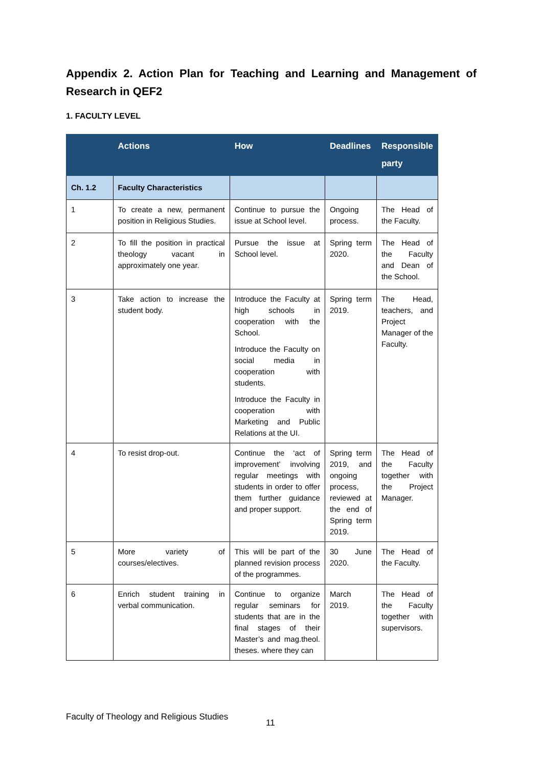Appendix 2. Action Plan for Teaching and Learning and Management of Research in QEF2
1. FACULTY LEVEL
| | Actions | How | Deadlines | Responsible party |
| --- | --- | --- | --- | --- |
| Ch. 1.2 | Faculty Characteristics | | | |
| 1 | To create a new, permanent position in Religious Studies. | Continue to pursue the issue at School level. | Ongoing process. | The Head of the Faculty. |
| 2 | To fill the position in practical theology vacant in approximately one year. | Pursue the issue at School level. | Spring term 2020. | The Head of the Faculty and Dean of the School. |
| 3 | Take action to increase the student body. | Introduce the Faculty at high schools in cooperation with the School. Introduce the Faculty on social media in cooperation with students. Introduce the Faculty in cooperation with Marketing and Public Relations at the UI. | Spring term 2019. | The Head, teachers, and Project Manager of the Faculty. |
| 4 | To resist drop-out. | Continue the ‘act of improvement’ involving regular meetings with students in order to offer them further guidance and proper support. | Spring term 2019, and ongoing process, reviewed at the end of Spring term 2019. | The Head of the Faculty together with the Project Manager. |
| 5 | More variety of courses/electives. | This will be part of the planned revision process of the programmes. | 30 June 2020. | The Head of the Faculty. |
| 6 | Enrich student training in verbal communication. | Continue to organize regular seminars for students that are in the final stages of their Master’s and mag.theol. theses. where they can | March 2019. | The Head of the Faculty together with supervisors. |
Faculty of Theology and Religious Studies
11